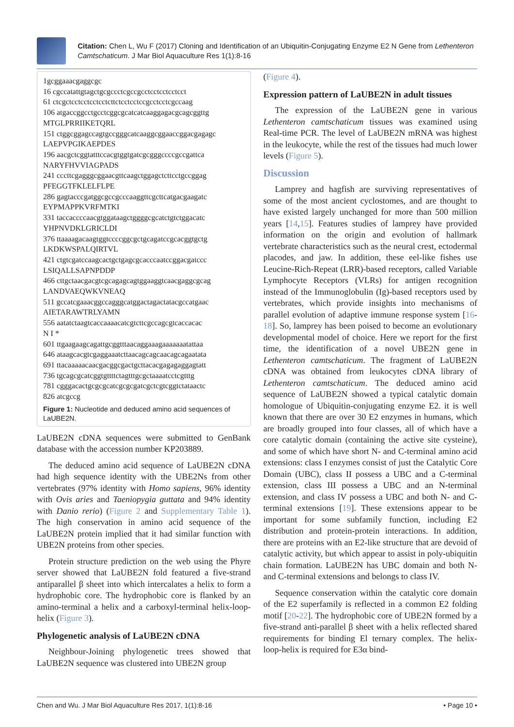Citation: Chen L, Wu F (2017) Cloning and Identification of an Ubiquitin-Conjugating Enzyme E2 N Gene from Lethenteron Camtschaticum. J Mar Biol Aquaculture Res 1(1):8-16
1gcggaaacgaggcgc
16 cgccatattgtagctgcgccctcgccgcctcctcctcctcct
61 ctcgctcctcctcctcctcttctcctcctccgcctcctcgccaag
106 atgaccggcctgcctcggcgcatcatcaaggagacgcagcggttg
MTGLPRRIIKETQRL
151 ctggcggagccagtgccgggcatcaaggcggaaccggacgagagc
LAEPVPGIKAEPDES
196 aacgctcggtatttccacgtggtgatcgcgggccccgccgattca
NARYFHVVIAGPADS
241 cccttcgagggcggaacgttcaagctggagctcttcctgccggag
PFEGGTFKLELFLPE
286 gagtacccgatggcgccgcccaaggttcgcttcatgacgaagatc
EYPMAPPKVRFMTKI
331 taccaccccaacgtggataagctggggcgcatctgtctggacatc
YHPNVDKLGRICLDI
376 ttaaaagacaagtggtccccggcgctgcagatccgcacggtgctg
LKDKWSPALQIRTVL
421 ctgtcgatccaagcactgctgagcgcacccaatccggacgatccc
LSIQALLSAPNPDDP
466 cttgctaacgacgtcgcagagcagtggaaggtcaacgaggcgcag
LANDVAEQWKVNEAQ
511 gccatcgaaacggccagggcatggactagactatacgccatgaac
AIETARAWTRLYAMN
556 aatatctaagtcaccaaaacatcgtcttcgccagcgtcaccacac
N I *
601 ttgaagaagcagattgcggtttaacaggaaagaaaaaaatattaa
646 ataagcacgtcgaggaaatcttaacagcagcaacagcagaatata
691 ttacaaaaacaacgacggcgactgcttacacgagagaggagtatt
736 tgcagcgcatcggtgttttctagtttgcgctaaaatcctcgtttg
781 cgggacactgcgcgcatcgcgcgatcgctcgtcggtctataactc
826 atcgccg
Figure 1: Nucleotide and deduced amino acid sequences of LaUBE2N.
LaUBE2N cDNA sequences were submitted to GenBank database with the accession number KP203889.
The deduced amino acid sequence of LaUBE2N cDNA had high sequence identity with the UBE2Ns from other vertebrates (97% identity with Homo sapiens, 96% identity with Ovis aries and Taeniopygia guttata and 94% identity with Danio rerio) (Figure 2 and Supplementary Table 1). The high conservation in amino acid sequence of the LaUBE2N protein implied that it had similar function with UBE2N proteins from other species.
Protein structure prediction on the web using the Phyre server showed that LaUBE2N fold featured a five-strand antiparallel β sheet into which intercalates a helix to form a hydrophobic core. The hydrophobic core is flanked by an amino-terminal a helix and a carboxyl-terminal helix-loop-helix (Figure 3).
Phylogenetic analysis of LaUBE2N cDNA
Neighbour-Joining phylogenetic trees showed that LaUBE2N sequence was clustered into UBE2N group
(Figure 4).
Expression pattern of LaUBE2N in adult tissues
The expression of the LaUBE2N gene in various Lethenteron camtschaticum tissues was examined using Real-time PCR. The level of LaUBE2N mRNA was highest in the leukocyte, while the rest of the tissues had much lower levels (Figure 5).
Discussion
Lamprey and hagfish are surviving representatives of some of the most ancient cyclostomes, and are thought to have existed largely unchanged for more than 500 million years [14,15]. Features studies of lamprey have provided information on the origin and evolution of hallmark vertebrate characteristics such as the neural crest, ectodermal placodes, and jaw. In addition, these eel-like fishes use Leucine-Rich-Repeat (LRR)-based receptors, called Variable Lymphocyte Receptors (VLRs) for antigen recognition instead of the Immunoglobulin (Ig)-based receptors used by vertebrates, which provide insights into mechanisms of parallel evolution of adaptive immune response system [16-18]. So, lamprey has been poised to become an evolutionary developmental model of choice. Here we report for the first time, the identification of a novel UBE2N gene in Lethenteron camtschaticum. The fragment of LaUBE2N cDNA was obtained from leukocytes cDNA library of Lethenteron camtschaticum. The deduced amino acid sequence of LaUBE2N showed a typical catalytic domain homologue of Ubiquitin-conjugating enzyme E2. it is well known that there are over 30 E2 enzymes in humans, which are broadly grouped into four classes, all of which have a core catalytic domain (containing the active site cysteine), and some of which have short N- and C-terminal amino acid extensions: class I enzymes consist of just the Catalytic Core Domain (UBC), class II possess a UBC and a C-terminal extension, class III possess a UBC and an N-terminal extension, and class IV possess a UBC and both N- and C-terminal extensions [19]. These extensions appear to be important for some subfamily function, including E2 distribution and protein-protein interactions. In addition, there are proteins with an E2-like structure that are devoid of catalytic activity, but which appear to assist in poly-ubiquitin chain formation. LaUBE2N has UBC domain and both N- and C-terminal extensions and belongs to class IV.
Sequence conservation within the catalytic core domain of the E2 superfamily is reflected in a common E2 folding motif [20-22]. The hydrophobic core of UBE2N formed by a five-strand anti-parallel β sheet with a helix reflected shared requirements for binding El ternary complex. The helix-loop-helix is required for E3α bind-
Chen and Wu. J Mar Biol Aquaculture Res 2017, 1(1):8-16 • Page 10 •